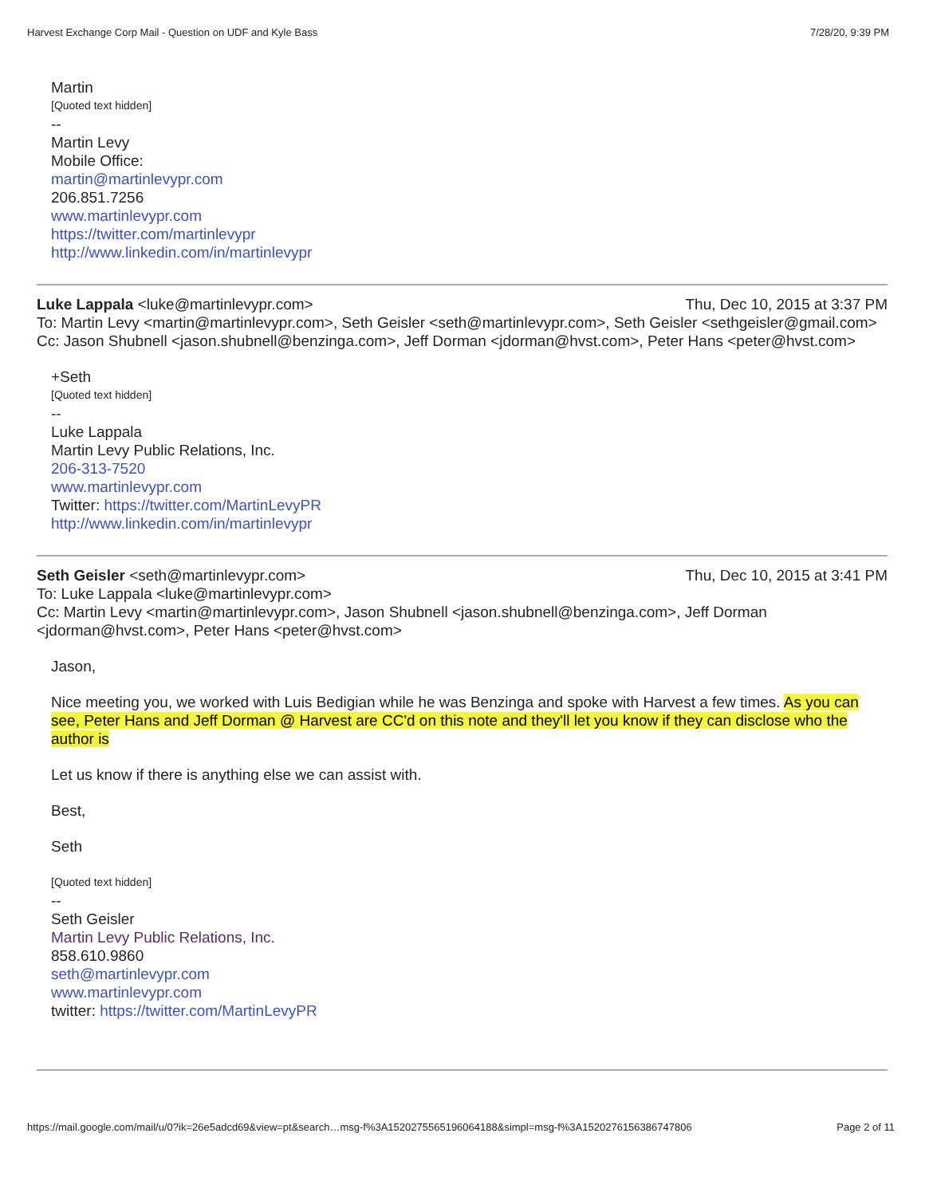Harvest Exchange Corp Mail - Question on UDF and Kyle Bass 7/28/20, 9:39 PM
Martin
[Quoted text hidden]
--
Martin Levy
Mobile Office:
martin@martinlevypr.com
206.851.7256
www.martinlevypr.com
https://twitter.com/martinlevypr
http://www.linkedin.com/in/martinlevypr
Luke Lappala <luke@martinlevypr.com> Thu, Dec 10, 2015 at 3:37 PM
To: Martin Levy <martin@martinlevypr.com>, Seth Geisler <seth@martinlevypr.com>, Seth Geisler <sethgeisler@gmail.com>
Cc: Jason Shubnell <jason.shubnell@benzinga.com>, Jeff Dorman <jdorman@hvst.com>, Peter Hans <peter@hvst.com>
+Seth
[Quoted text hidden]
--
Luke Lappala
Martin Levy Public Relations, Inc.
206-313-7520
www.martinlevypr.com
Twitter: https://twitter.com/MartinLevyPR
http://www.linkedin.com/in/martinlevypr
Seth Geisler <seth@martinlevypr.com> Thu, Dec 10, 2015 at 3:41 PM
To: Luke Lappala <luke@martinlevypr.com>
Cc: Martin Levy <martin@martinlevypr.com>, Jason Shubnell <jason.shubnell@benzinga.com>, Jeff Dorman <jdorman@hvst.com>, Peter Hans <peter@hvst.com>
Jason,
Nice meeting you, we worked with Luis Bedigian while he was Benzinga and spoke with Harvest a few times. As you can see, Peter Hans and Jeff Dorman @ Harvest are CC'd on this note and they'll let you know if they can disclose who the author is
Let us know if there is anything else we can assist with.
Best,
Seth
[Quoted text hidden]
--
Seth Geisler
Martin Levy Public Relations, Inc.
858.610.9860
seth@martinlevypr.com
www.martinlevypr.com
twitter: https://twitter.com/MartinLevyPR
https://mail.google.com/mail/u/0?ik=26e5adcd69&view=pt&search…msg-f%3A1520275565196064188&simpl=msg-f%3A1520276156386747806 Page 2 of 11